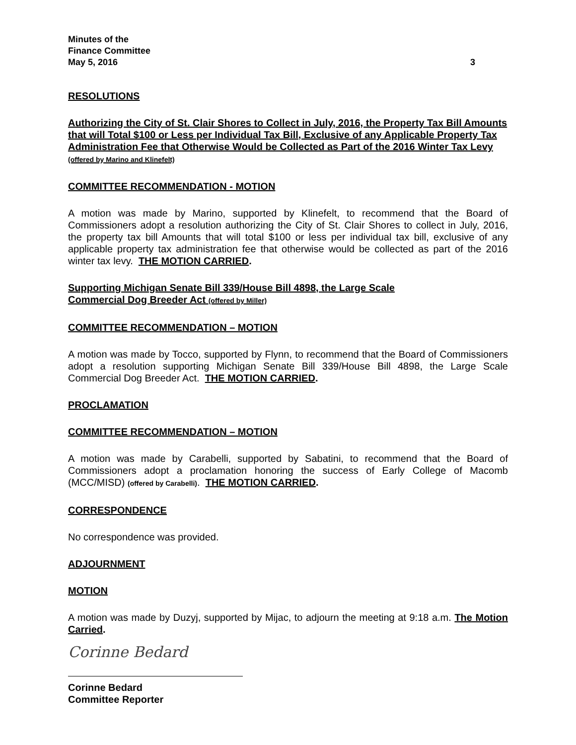Minutes of the
Finance Committee
May 5, 2016
3
RESOLUTIONS
Authorizing the City of St. Clair Shores to Collect in July, 2016, the Property Tax Bill Amounts that will Total $100 or Less per Individual Tax Bill, Exclusive of any Applicable Property Tax Administration Fee that Otherwise Would be Collected as Part of the 2016 Winter Tax Levy (offered by Marino and Klinefelt)
COMMITTEE RECOMMENDATION - MOTION
A motion was made by Marino, supported by Klinefelt, to recommend that the Board of Commissioners adopt a resolution authorizing the City of St. Clair Shores to collect in July, 2016, the property tax bill Amounts that will total $100 or less per individual tax bill, exclusive of any applicable property tax administration fee that otherwise would be collected as part of the 2016 winter tax levy. THE MOTION CARRIED.
Supporting Michigan Senate Bill 339/House Bill 4898, the Large Scale
Commercial Dog Breeder Act (offered by Miller)
COMMITTEE RECOMMENDATION – MOTION
A motion was made by Tocco, supported by Flynn, to recommend that the Board of Commissioners adopt a resolution supporting Michigan Senate Bill 339/House Bill 4898, the Large Scale Commercial Dog Breeder Act. THE MOTION CARRIED.
PROCLAMATION
COMMITTEE RECOMMENDATION – MOTION
A motion was made by Carabelli, supported by Sabatini, to recommend that the Board of Commissioners adopt a proclamation honoring the success of Early College of Macomb (MCC/MISD) (offered by Carabelli). THE MOTION CARRIED.
CORRESPONDENCE
No correspondence was provided.
ADJOURNMENT
MOTION
A motion was made by Duzyj, supported by Mijac, to adjourn the meeting at 9:18 a.m. The Motion Carried.
Corinne Bedard
Corinne Bedard
Committee Reporter